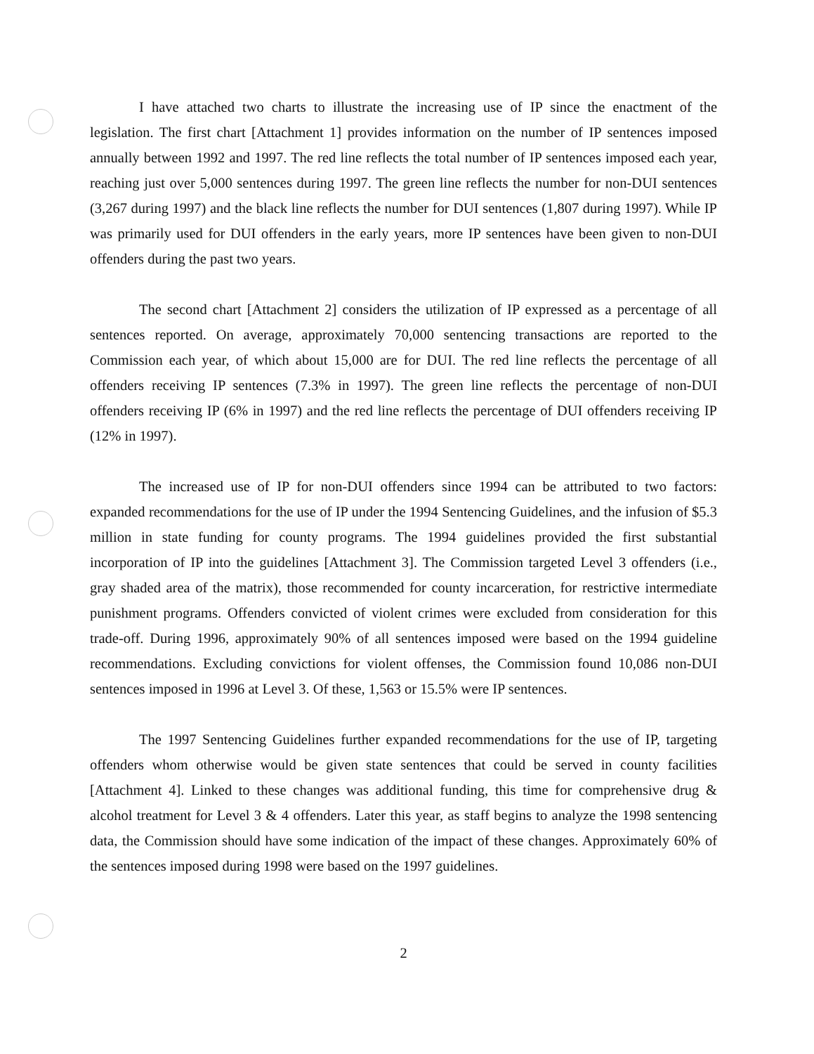I have attached two charts to illustrate the increasing use of IP since the enactment of the legislation. The first chart [Attachment 1] provides information on the number of IP sentences imposed annually between 1992 and 1997. The red line reflects the total number of IP sentences imposed each year, reaching just over 5,000 sentences during 1997. The green line reflects the number for non-DUI sentences (3,267 during 1997) and the black line reflects the number for DUI sentences (1,807 during 1997). While IP was primarily used for DUI offenders in the early years, more IP sentences have been given to non-DUI offenders during the past two years.
The second chart [Attachment 2] considers the utilization of IP expressed as a percentage of all sentences reported. On average, approximately 70,000 sentencing transactions are reported to the Commission each year, of which about 15,000 are for DUI. The red line reflects the percentage of all offenders receiving IP sentences (7.3% in 1997). The green line reflects the percentage of non-DUI offenders receiving IP (6% in 1997) and the red line reflects the percentage of DUI offenders receiving IP (12% in 1997).
The increased use of IP for non-DUI offenders since 1994 can be attributed to two factors: expanded recommendations for the use of IP under the 1994 Sentencing Guidelines, and the infusion of $5.3 million in state funding for county programs. The 1994 guidelines provided the first substantial incorporation of IP into the guidelines [Attachment 3]. The Commission targeted Level 3 offenders (i.e., gray shaded area of the matrix), those recommended for county incarceration, for restrictive intermediate punishment programs. Offenders convicted of violent crimes were excluded from consideration for this trade-off. During 1996, approximately 90% of all sentences imposed were based on the 1994 guideline recommendations. Excluding convictions for violent offenses, the Commission found 10,086 non-DUI sentences imposed in 1996 at Level 3. Of these, 1,563 or 15.5% were IP sentences.
The 1997 Sentencing Guidelines further expanded recommendations for the use of IP, targeting offenders whom otherwise would be given state sentences that could be served in county facilities [Attachment 4]. Linked to these changes was additional funding, this time for comprehensive drug & alcohol treatment for Level 3 & 4 offenders. Later this year, as staff begins to analyze the 1998 sentencing data, the Commission should have some indication of the impact of these changes. Approximately 60% of the sentences imposed during 1998 were based on the 1997 guidelines.
2